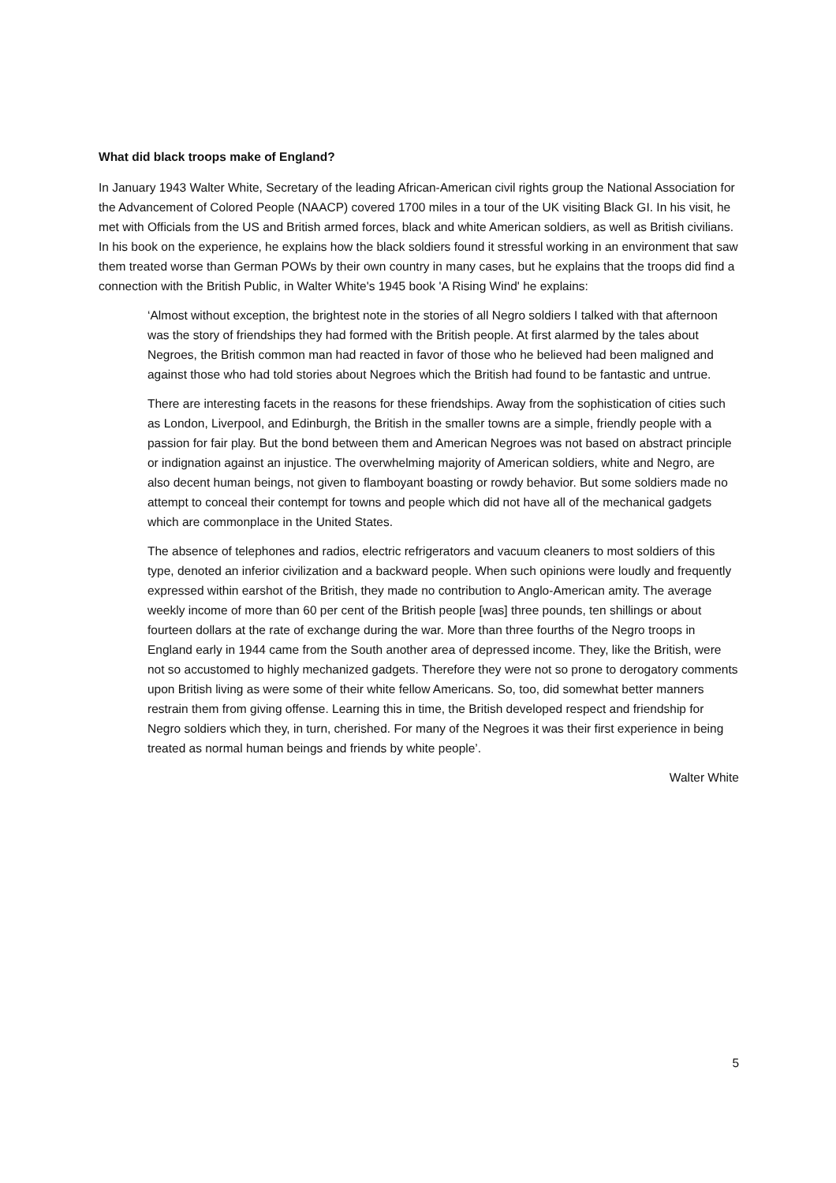What did black troops make of England?
In January 1943 Walter White, Secretary of the leading African-American civil rights group the National Association for the Advancement of Colored People (NAACP) covered 1700 miles in a tour of the UK visiting Black GI. In his visit, he met with Officials from the US and British armed forces, black and white American soldiers, as well as British civilians. In his book on the experience, he explains how the black soldiers found it stressful working in an environment that saw them treated worse than German POWs by their own country in many cases, but he explains that the troops did find a connection with the British Public, in Walter White's 1945 book 'A Rising Wind' he explains:
‘Almost without exception, the brightest note in the stories of all Negro soldiers I talked with that afternoon was the story of friendships they had formed with the British people. At first alarmed by the tales about Negroes, the British common man had reacted in favor of those who he believed had been maligned and against those who had told stories about Negroes which the British had found to be fantastic and untrue.
There are interesting facets in the reasons for these friendships. Away from the sophistication of cities such as London, Liverpool, and Edinburgh, the British in the smaller towns are a simple, friendly people with a passion for fair play. But the bond between them and American Negroes was not based on abstract principle or indignation against an injustice. The overwhelming majority of American soldiers, white and Negro, are also decent human beings, not given to flamboyant boasting or rowdy behavior. But some soldiers made no attempt to conceal their contempt for towns and people which did not have all of the mechanical gadgets which are commonplace in the United States.
The absence of telephones and radios, electric refrigerators and vacuum cleaners to most soldiers of this type, denoted an inferior civilization and a backward people. When such opinions were loudly and frequently expressed within earshot of the British, they made no contribution to Anglo-American amity. The average weekly income of more than 60 per cent of the British people [was] three pounds, ten shillings or about fourteen dollars at the rate of exchange during the war. More than three fourths of the Negro troops in England early in 1944 came from the South another area of depressed income. They, like the British, were not so accustomed to highly mechanized gadgets. Therefore they were not so prone to derogatory comments upon British living as were some of their white fellow Americans. So, too, did somewhat better manners restrain them from giving offense. Learning this in time, the British developed respect and friendship for Negro soldiers which they, in turn, cherished. For many of the Negroes it was their first experience in being treated as normal human beings and friends by white people’.
Walter White
5